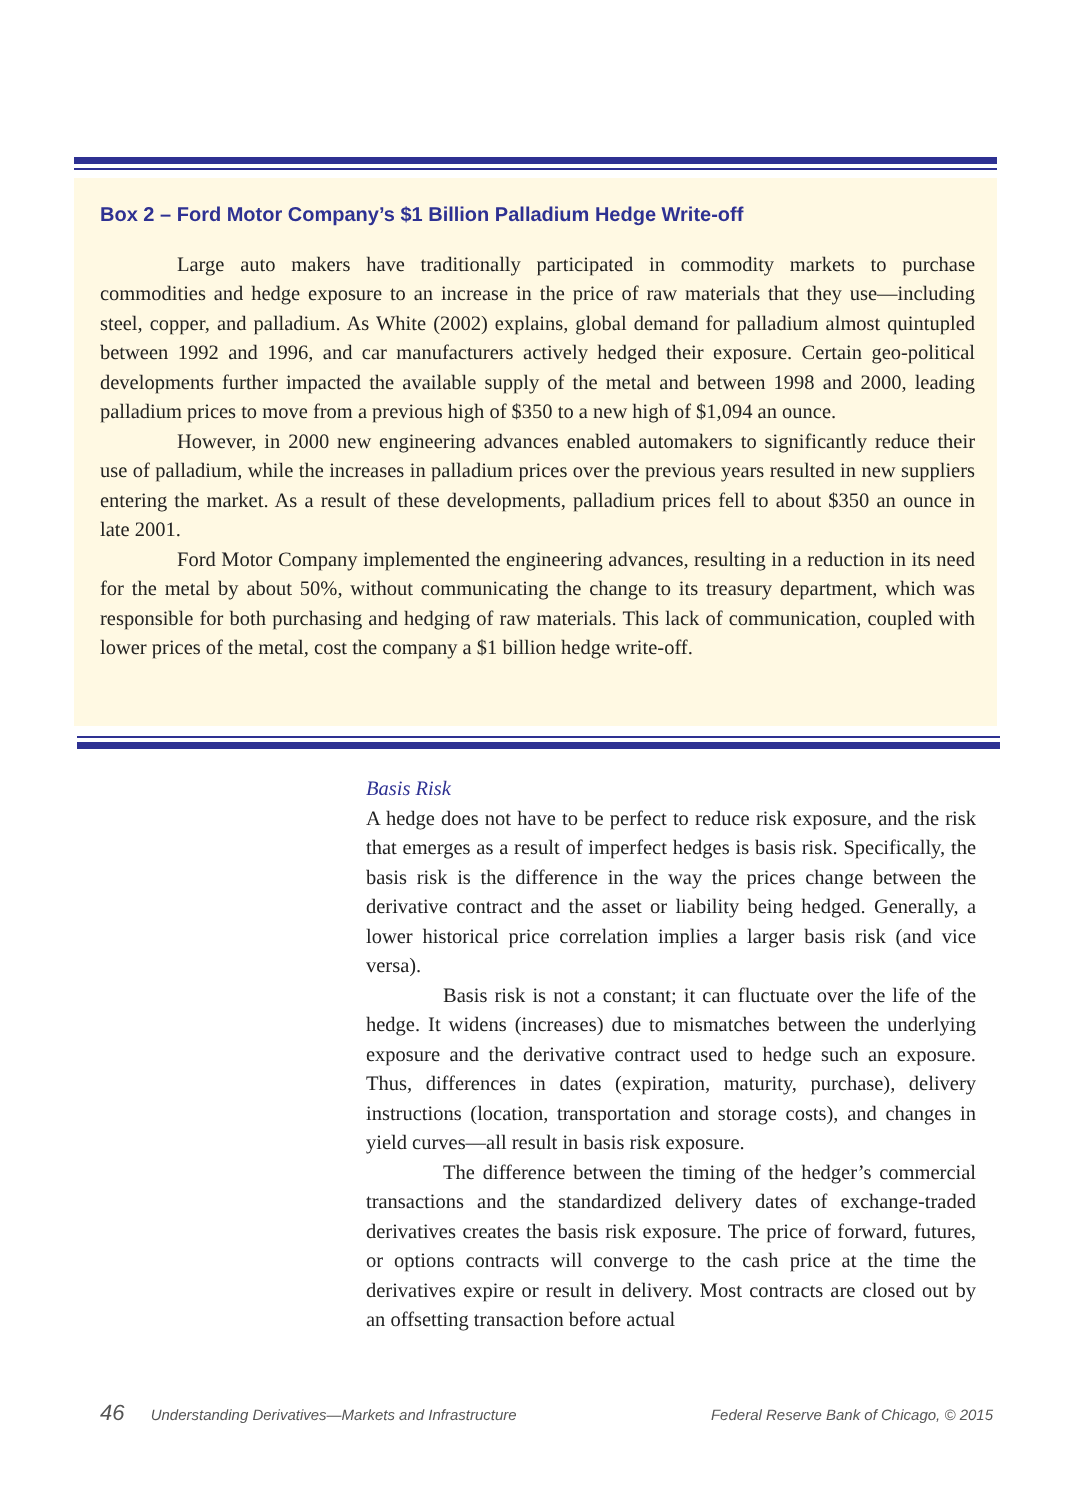Box 2 – Ford Motor Company’s $1 Billion Palladium Hedge Write-off
Large auto makers have traditionally participated in commodity markets to purchase commodities and hedge exposure to an increase in the price of raw materials that they use—including steel, copper, and palladium. As White (2002) explains, global demand for palladium almost quintupled between 1992 and 1996, and car manufacturers actively hedged their exposure. Certain geo-political developments further impacted the available supply of the metal and between 1998 and 2000, leading palladium prices to move from a previous high of $350 to a new high of $1,094 an ounce.
However, in 2000 new engineering advances enabled automakers to significantly reduce their use of palladium, while the increases in palladium prices over the previous years resulted in new suppliers entering the market. As a result of these developments, palladium prices fell to about $350 an ounce in late 2001.
Ford Motor Company implemented the engineering advances, resulting in a reduction in its need for the metal by about 50%, without communicating the change to its treasury department, which was responsible for both purchasing and hedging of raw materials. This lack of communication, coupled with lower prices of the metal, cost the company a $1 billion hedge write-off.
Basis Risk
A hedge does not have to be perfect to reduce risk exposure, and the risk that emerges as a result of imperfect hedges is basis risk. Specifically, the basis risk is the difference in the way the prices change between the derivative contract and the asset or liability being hedged. Generally, a lower historical price correlation implies a larger basis risk (and vice versa).
Basis risk is not a constant; it can fluctuate over the life of the hedge. It widens (increases) due to mismatches between the underlying exposure and the derivative contract used to hedge such an exposure. Thus, differences in dates (expiration, maturity, purchase), delivery instructions (location, transportation and storage costs), and changes in yield curves—all result in basis risk exposure.
The difference between the timing of the hedger’s commercial transactions and the standardized delivery dates of exchange-traded derivatives creates the basis risk exposure. The price of forward, futures, or options contracts will converge to the cash price at the time the derivatives expire or result in delivery. Most contracts are closed out by an offsetting transaction before actual
46 Understanding Derivatives—Markets and Infrastructure Federal Reserve Bank of Chicago, © 2015